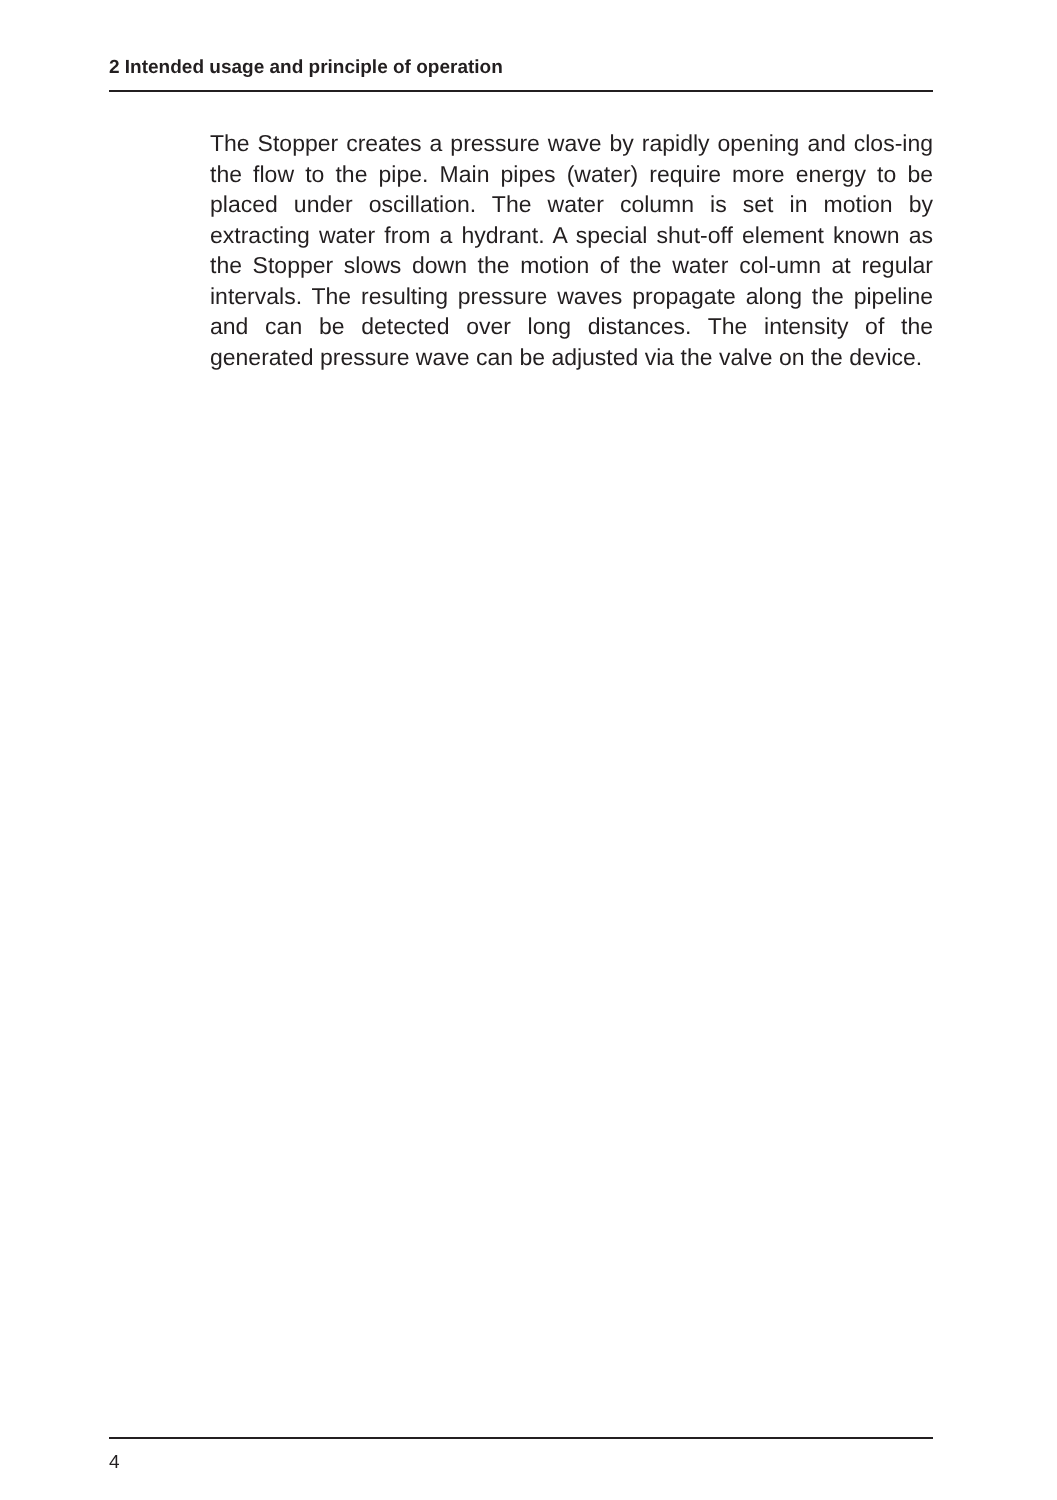2 Intended usage and principle of operation
The Stopper creates a pressure wave by rapidly opening and clos-ing the flow to the pipe. Main pipes (water) require more energy to be placed under oscillation. The water column is set in motion by extracting water from a hydrant. A special shut-off element known as the Stopper slows down the motion of the water col-umn at regular intervals. The resulting pressure waves propagate along the pipeline and can be detected over long distances. The intensity of the generated pressure wave can be adjusted via the valve on the device.
4